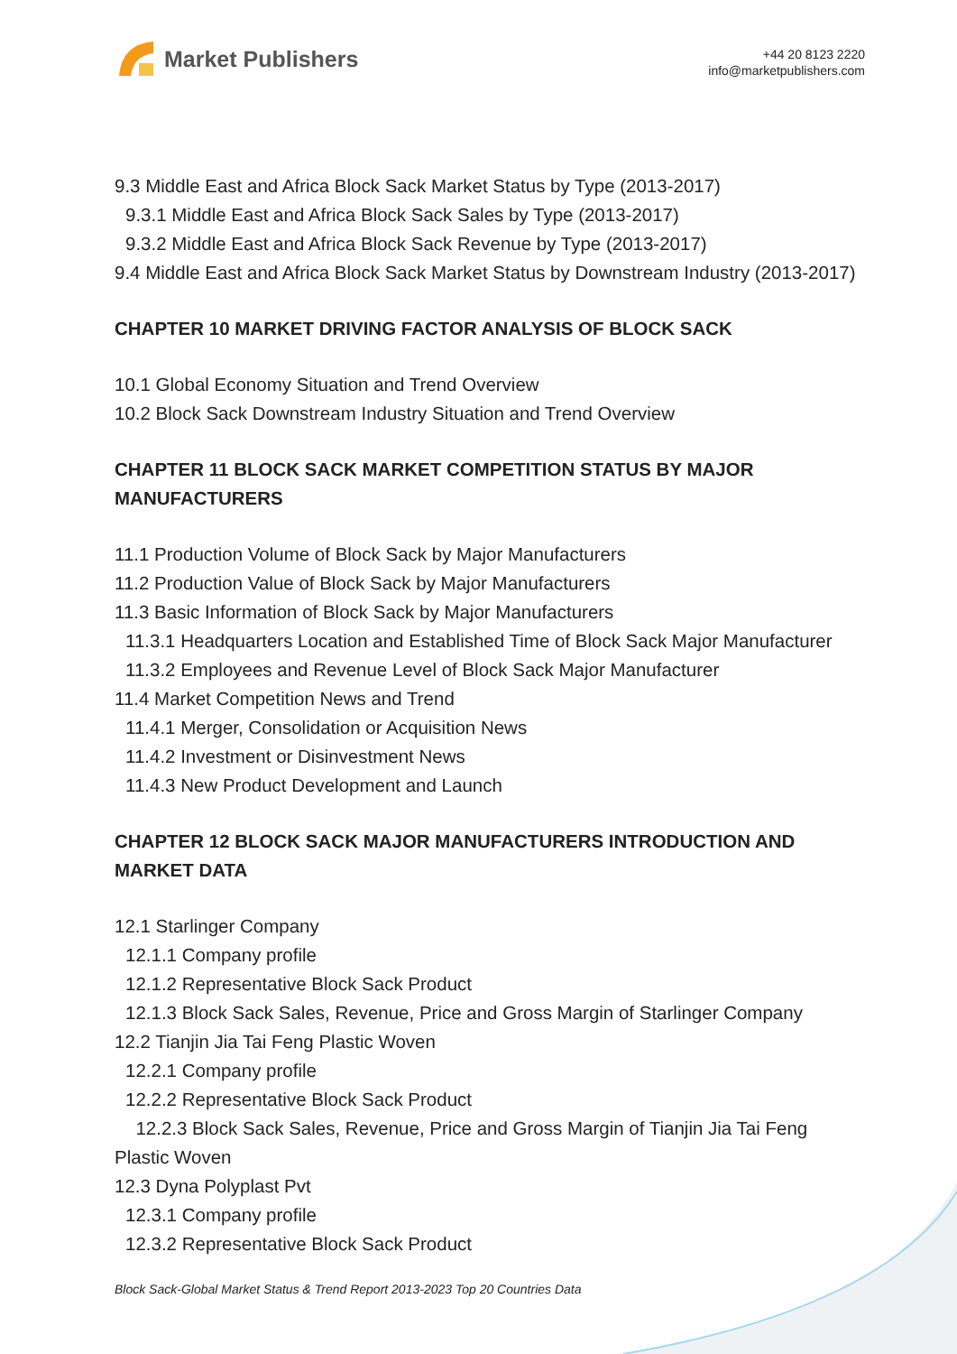Market Publishers
+44 20 8123 2220
info@marketpublishers.com
9.3 Middle East and Africa Block Sack Market Status by Type (2013-2017)
9.3.1 Middle East and Africa Block Sack Sales by Type (2013-2017)
9.3.2 Middle East and Africa Block Sack Revenue by Type (2013-2017)
9.4 Middle East and Africa Block Sack Market Status by Downstream Industry (2013-2017)
CHAPTER 10 MARKET DRIVING FACTOR ANALYSIS OF BLOCK SACK
10.1 Global Economy Situation and Trend Overview
10.2 Block Sack Downstream Industry Situation and Trend Overview
CHAPTER 11 BLOCK SACK MARKET COMPETITION STATUS BY MAJOR MANUFACTURERS
11.1 Production Volume of Block Sack by Major Manufacturers
11.2 Production Value of Block Sack by Major Manufacturers
11.3 Basic Information of Block Sack by Major Manufacturers
11.3.1 Headquarters Location and Established Time of Block Sack Major Manufacturer
11.3.2 Employees and Revenue Level of Block Sack Major Manufacturer
11.4 Market Competition News and Trend
11.4.1 Merger, Consolidation or Acquisition News
11.4.2 Investment or Disinvestment News
11.4.3 New Product Development and Launch
CHAPTER 12 BLOCK SACK MAJOR MANUFACTURERS INTRODUCTION AND MARKET DATA
12.1 Starlinger Company
12.1.1 Company profile
12.1.2 Representative Block Sack Product
12.1.3 Block Sack Sales, Revenue, Price and Gross Margin of Starlinger Company
12.2 Tianjin Jia Tai Feng Plastic Woven
12.2.1 Company profile
12.2.2 Representative Block Sack Product
12.2.3 Block Sack Sales, Revenue, Price and Gross Margin of Tianjin Jia Tai Feng Plastic Woven
12.3 Dyna Polyplast Pvt
12.3.1 Company profile
12.3.2 Representative Block Sack Product
Block Sack-Global Market Status & Trend Report 2013-2023 Top 20 Countries Data